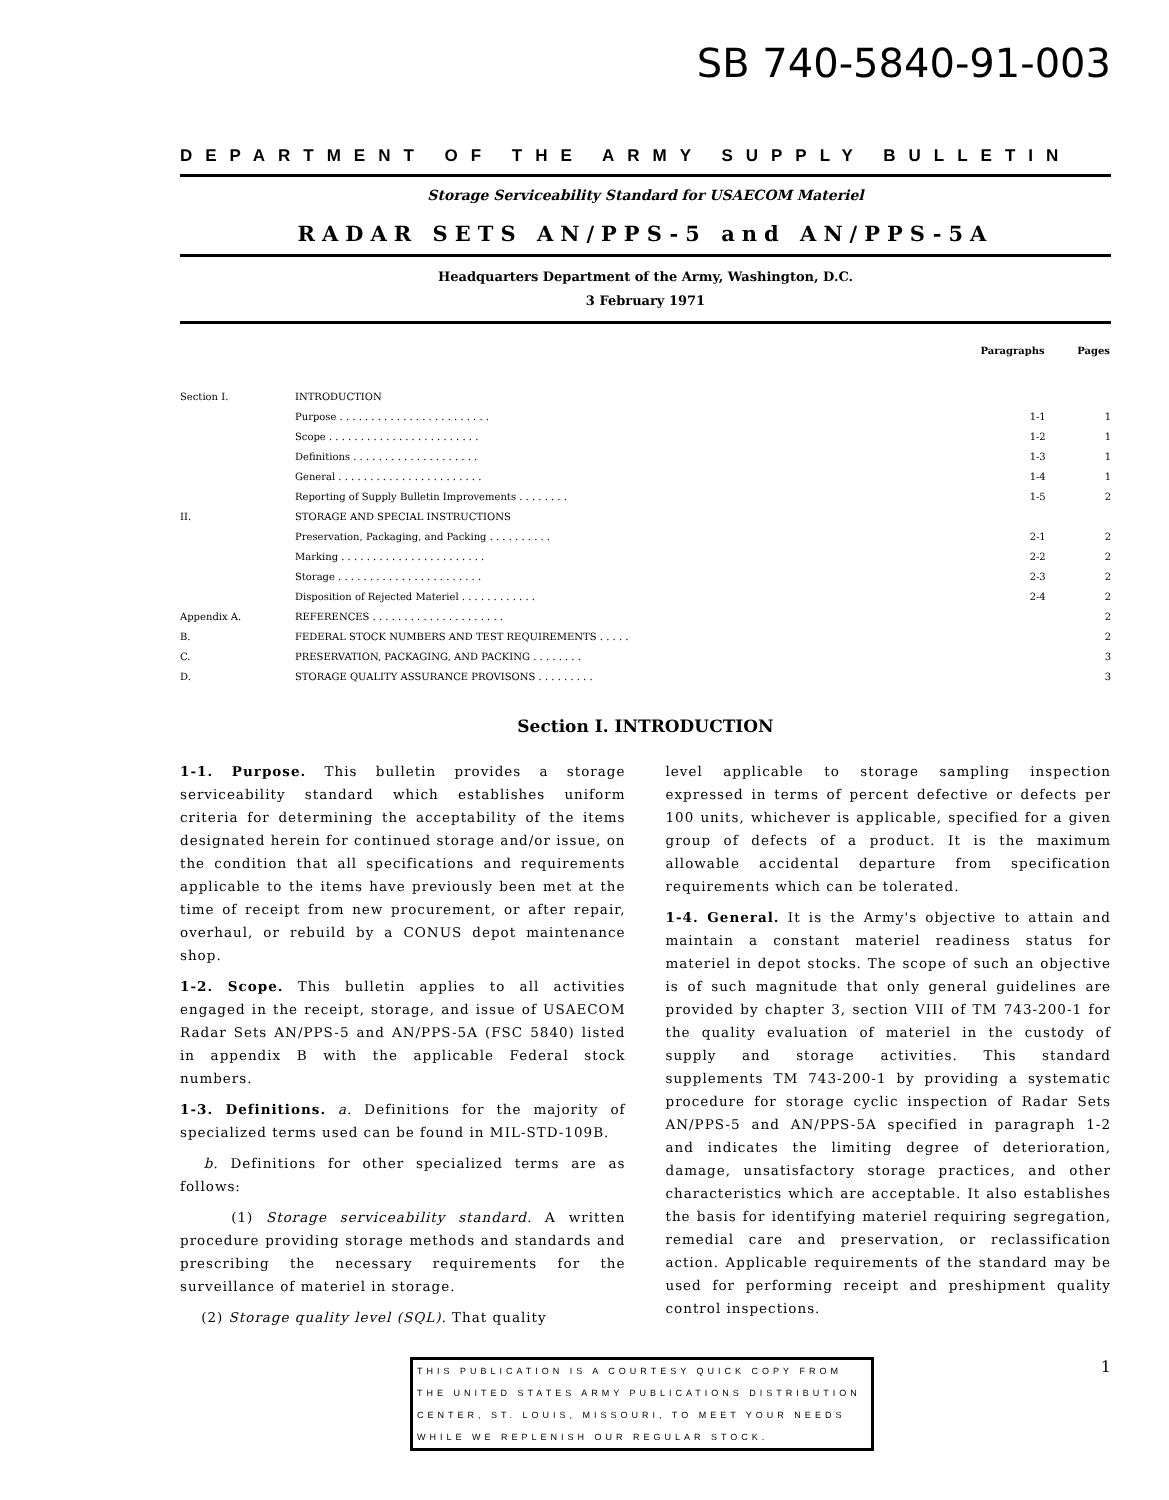SB 740-5840-91-003
DEPARTMENT OF THE ARMY SUPPLY BULLETIN
Storage Serviceability Standard for USAECOM Materiel
RADAR SETS AN/PPS-5 and AN/PPS-5A
Headquarters Department of the Army, Washington, D.C.
3 February 1971
| | | Paragraphs | Pages |
| --- | --- | --- | --- |
| Section I. | INTRODUCTION | | |
| | Purpose . . . . . . . . . . . . . . . . . . . . . . . . | 1-1 | 1 |
| | Scope . . . . . . . . . . . . . . . . . . . . . . . . | 1-2 | 1 |
| | Definitions . . . . . . . . . . . . . . . . . . . . | 1-3 | 1 |
| | General . . . . . . . . . . . . . . . . . . . . . . . | 1-4 | 1 |
| | Reporting of Supply Bulletin Improvements . . . . . . . . | 1-5 | 2 |
| II. | STORAGE AND SPECIAL INSTRUCTIONS | | |
| | Preservation, Packaging, and Packing . . . . . . . . . . | 2-1 | 2 |
| | Marking . . . . . . . . . . . . . . . . . . . . . . . | 2-2 | 2 |
| | Storage . . . . . . . . . . . . . . . . . . . . . . . | 2-3 | 2 |
| | Disposition of Rejected Materiel . . . . . . . . . . . . | 2-4 | 2 |
| Appendix A. | REFERENCES . . . . . . . . . . . . . . . . . . . . . | | 2 |
| B. | FEDERAL STOCK NUMBERS AND TEST REQUIREMENTS . . . . . | | 2 |
| C. | PRESERVATION, PACKAGING, AND PACKING . . . . . . . . | | 3 |
| D. | STORAGE QUALITY ASSURANCE PROVISONS . . . . . . . . . | | 3 |
Section I. INTRODUCTION
1-1. Purpose. This bulletin provides a storage serviceability standard which establishes uniform criteria for determining the acceptability of the items designated herein for continued storage and/or issue, on the condition that all specifications and requirements applicable to the items have previously been met at the time of receipt from new procurement, or after repair, overhaul, or rebuild by a CONUS depot maintenance shop.
1-2. Scope. This bulletin applies to all activities engaged in the receipt, storage, and issue of USAECOM Radar Sets AN/PPS-5 and AN/PPS-5A (FSC 5840) listed in appendix B with the applicable Federal stock numbers.
1-3. Definitions. a. Definitions for the majority of specialized terms used can be found in MIL-STD-109B.
b. Definitions for other specialized terms are as follows:
(1) Storage serviceability standard. A written procedure providing storage methods and standards and prescribing the necessary requirements for the surveillance of materiel in storage.
(2) Storage quality level (SQL). That quality
level applicable to storage sampling inspection expressed in terms of percent defective or defects per 100 units, whichever is applicable, specified for a given group of defects of a product. It is the maximum allowable accidental departure from specification requirements which can be tolerated.
1-4. General. It is the Army's objective to attain and maintain a constant materiel readiness status for materiel in depot stocks. The scope of such an objective is of such magnitude that only general guidelines are provided by chapter 3, section VIII of TM 743-200-1 for the quality evaluation of materiel in the custody of supply and storage activities. This standard supplements TM 743-200-1 by providing a systematic procedure for storage cyclic inspection of Radar Sets AN/PPS-5 and AN/PPS-5A specified in paragraph 1-2 and indicates the limiting degree of deterioration, damage, unsatisfactory storage practices, and other characteristics which are acceptable. It also establishes the basis for identifying materiel requiring segregation, remedial care and preservation, or reclassification action. Applicable requirements of the standard may be used for performing receipt and preshipment quality control inspections.
1
THIS PUBLICATION IS A COURTESY QUICK COPY FROM THE UNITED STATES ARMY PUBLICATIONS DISTRIBUTION CENTER, ST. LOUIS, MISSOURI, TO MEET YOUR NEEDS WHILE WE REPLENISH OUR REGULAR STOCK.